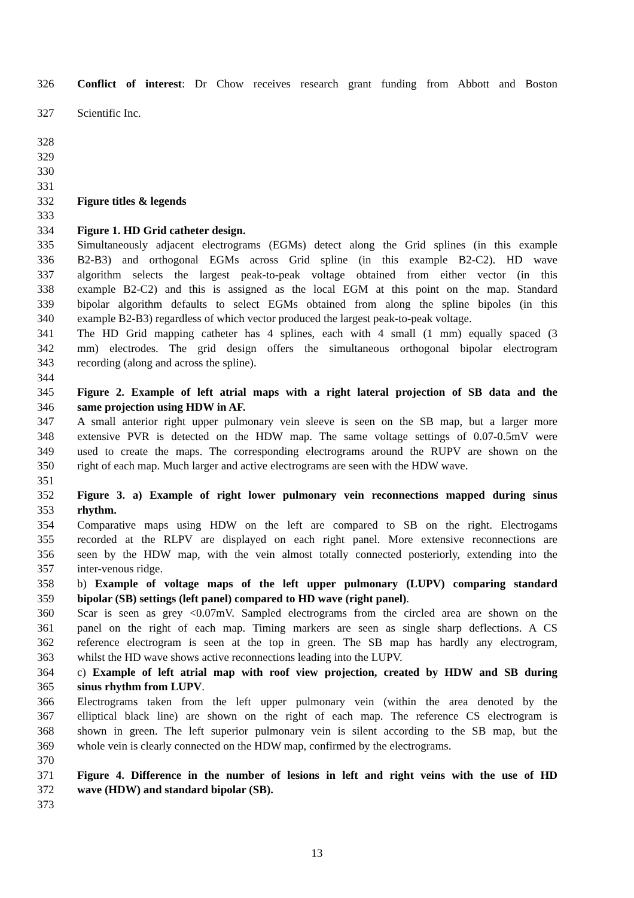326 Conflict of interest: Dr Chow receives research grant funding from Abbott and Boston
327 Scientific Inc.
328
329
330
331
332 Figure titles & legends
333
334 Figure 1. HD Grid catheter design.
335 Simultaneously adjacent electrograms (EGMs) detect along the Grid splines (in this example
336 B2-B3) and orthogonal EGMs across Grid spline (in this example B2-C2). HD wave
337 algorithm selects the largest peak-to-peak voltage obtained from either vector (in this
338 example B2-C2) and this is assigned as the local EGM at this point on the map. Standard
339 bipolar algorithm defaults to select EGMs obtained from along the spline bipoles (in this
340 example B2-B3) regardless of which vector produced the largest peak-to-peak voltage.
341 The HD Grid mapping catheter has 4 splines, each with 4 small (1 mm) equally spaced (3
342 mm) electrodes. The grid design offers the simultaneous orthogonal bipolar electrogram
343 recording (along and across the spline).
344
345 Figure 2. Example of left atrial maps with a right lateral projection of SB data and the
346 same projection using HDW in AF.
347 A small anterior right upper pulmonary vein sleeve is seen on the SB map, but a larger more
348 extensive PVR is detected on the HDW map. The same voltage settings of 0.07-0.5mV were
349 used to create the maps. The corresponding electrograms around the RUPV are shown on the
350 right of each map. Much larger and active electrograms are seen with the HDW wave.
351
352 Figure 3. a) Example of right lower pulmonary vein reconnections mapped during sinus
353 rhythm.
354 Comparative maps using HDW on the left are compared to SB on the right. Electrogams
355 recorded at the RLPV are displayed on each right panel. More extensive reconnections are
356 seen by the HDW map, with the vein almost totally connected posteriorly, extending into the
357 inter-venous ridge.
358 b) Example of voltage maps of the left upper pulmonary (LUPV) comparing standard
359 bipolar (SB) settings (left panel) compared to HD wave (right panel).
360 Scar is seen as grey <0.07mV. Sampled electrograms from the circled area are shown on the
361 panel on the right of each map. Timing markers are seen as single sharp deflections. A CS
362 reference electrogram is seen at the top in green. The SB map has hardly any electrogram,
363 whilst the HD wave shows active reconnections leading into the LUPV.
364 c) Example of left atrial map with roof view projection, created by HDW and SB during
365 sinus rhythm from LUPV.
366 Electrograms taken from the left upper pulmonary vein (within the area denoted by the
367 elliptical black line) are shown on the right of each map. The reference CS electrogram is
368 shown in green. The left superior pulmonary vein is silent according to the SB map, but the
369 whole vein is clearly connected on the HDW map, confirmed by the electrograms.
370
371 Figure 4. Difference in the number of lesions in left and right veins with the use of HD
372 wave (HDW) and standard bipolar (SB).
373
13